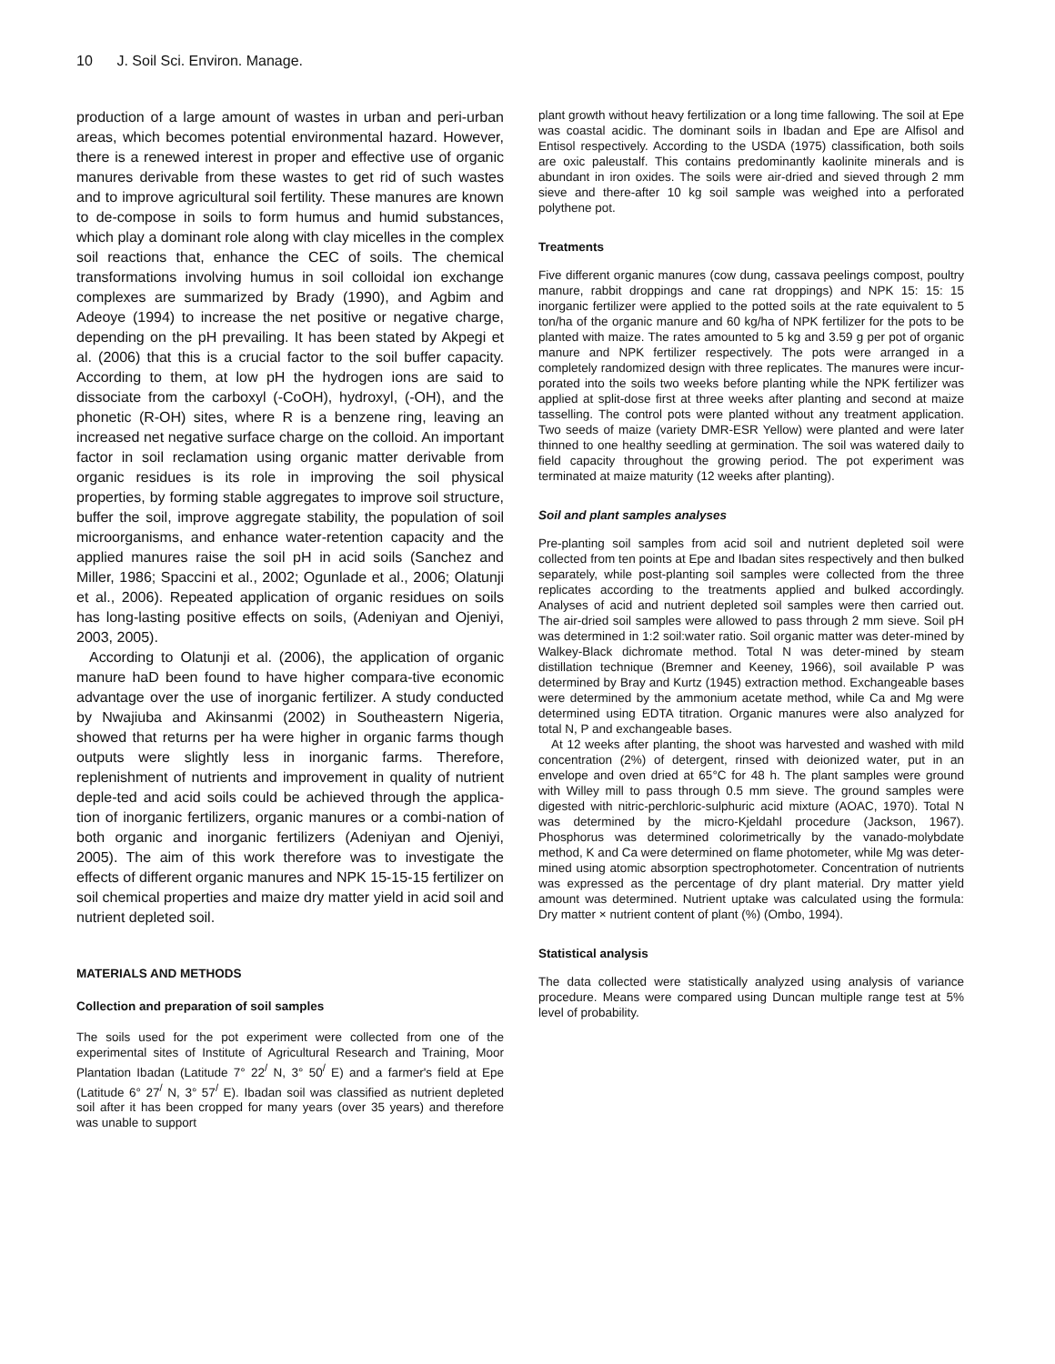10 J. Soil Sci. Environ. Manage.
production of a large amount of wastes in urban and peri-urban areas, which becomes potential environmental hazard. However, there is a renewed interest in proper and effective use of organic manures derivable from these wastes to get rid of such wastes and to improve agricultural soil fertility. These manures are known to de-compose in soils to form humus and humid substances, which play a dominant role along with clay micelles in the complex soil reactions that, enhance the CEC of soils. The chemical transformations involving humus in soil colloidal ion exchange complexes are summarized by Brady (1990), and Agbim and Adeoye (1994) to increase the net positive or negative charge, depending on the pH prevailing. It has been stated by Akpegi et al. (2006) that this is a crucial factor to the soil buffer capacity. According to them, at low pH the hydrogen ions are said to dissociate from the carboxyl (-CoOH), hydroxyl, (-OH), and the phonetic (R-OH) sites, where R is a benzene ring, leaving an increased net negative surface charge on the colloid. An important factor in soil reclamation using organic matter derivable from organic residues is its role in improving the soil physical properties, by forming stable aggregates to improve soil structure, buffer the soil, improve aggregate stability, the population of soil microorganisms, and enhance water-retention capacity and the applied manures raise the soil pH in acid soils (Sanchez and Miller, 1986; Spaccini et al., 2002; Ogunlade et al., 2006; Olatunji et al., 2006). Repeated application of organic residues on soils has long-lasting positive effects on soils, (Adeniyan and Ojeniyi, 2003, 2005).
According to Olatunji et al. (2006), the application of organic manure haD been found to have higher compara-tive economic advantage over the use of inorganic fertilizer. A study conducted by Nwajiuba and Akinsanmi (2002) in Southeastern Nigeria, showed that returns per ha were higher in organic farms though outputs were slightly less in inorganic farms. Therefore, replenishment of nutrients and improvement in quality of nutrient deple-ted and acid soils could be achieved through the applica-tion of inorganic fertilizers, organic manures or a combi-nation of both organic and inorganic fertilizers (Adeniyan and Ojeniyi, 2005). The aim of this work therefore was to investigate the effects of different organic manures and NPK 15-15-15 fertilizer on soil chemical properties and maize dry matter yield in acid soil and nutrient depleted soil.
MATERIALS AND METHODS
Collection and preparation of soil samples
The soils used for the pot experiment were collected from one of the experimental sites of Institute of Agricultural Research and Training, Moor Plantation Ibadan (Latitude 7° 22<sup>/</sup> N, 3° 50<sup>/</sup> E) and a farmer's field at Epe (Latitude 6° 27<sup>/</sup> N, 3° 57<sup>/</sup> E). Ibadan soil was classified as nutrient depleted soil after it has been cropped for many years (over 35 years) and therefore was unable to support
plant growth without heavy fertilization or a long time fallowing. The soil at Epe was coastal acidic. The dominant soils in Ibadan and Epe are Alfisol and Entisol respectively. According to the USDA (1975) classification, both soils are oxic paleustalf. This contains predominantly kaolinite minerals and is abundant in iron oxides. The soils were air-dried and sieved through 2 mm sieve and there-after 10 kg soil sample was weighed into a perforated polythene pot.
Treatments
Five different organic manures (cow dung, cassava peelings compost, poultry manure, rabbit droppings and cane rat droppings) and NPK 15: 15: 15 inorganic fertilizer were applied to the potted soils at the rate equivalent to 5 ton/ha of the organic manure and 60 kg/ha of NPK fertilizer for the pots to be planted with maize. The rates amounted to 5 kg and 3.59 g per pot of organic manure and NPK fertilizer respectively. The pots were arranged in a completely randomized design with three replicates. The manures were incur-porated into the soils two weeks before planting while the NPK fertilizer was applied at split-dose first at three weeks after planting and second at maize tasselling. The control pots were planted without any treatment application. Two seeds of maize (variety DMR-ESR Yellow) were planted and were later thinned to one healthy seedling at germination. The soil was watered daily to field capacity throughout the growing period. The pot experiment was terminated at maize maturity (12 weeks after planting).
Soil and plant samples analyses
Pre-planting soil samples from acid soil and nutrient depleted soil were collected from ten points at Epe and Ibadan sites respectively and then bulked separately, while post-planting soil samples were collected from the three replicates according to the treatments applied and bulked accordingly. Analyses of acid and nutrient depleted soil samples were then carried out. The air-dried soil samples were allowed to pass through 2 mm sieve. Soil pH was determined in 1:2 soil:water ratio. Soil organic matter was deter-mined by Walkey-Black dichromate method. Total N was deter-mined by steam distillation technique (Bremner and Keeney, 1966), soil available P was determined by Bray and Kurtz (1945) extraction method. Exchangeable bases were determined by the ammonium acetate method, while Ca and Mg were determined using EDTA titration. Organic manures were also analyzed for total N, P and exchangeable bases.
At 12 weeks after planting, the shoot was harvested and washed with mild concentration (2%) of detergent, rinsed with deionized water, put in an envelope and oven dried at 65°C for 48 h. The plant samples were ground with Willey mill to pass through 0.5 mm sieve. The ground samples were digested with nitric-perchloric-sulphuric acid mixture (AOAC, 1970). Total N was determined by the micro-Kjeldahl procedure (Jackson, 1967). Phosphorus was determined colorimetrically by the vanado-molybdate method, K and Ca were determined on flame photometer, while Mg was deter-mined using atomic absorption spectrophotometer. Concentration of nutrients was expressed as the percentage of dry plant material. Dry matter yield amount was determined. Nutrient uptake was calculated using the formula: Dry matter × nutrient content of plant (%) (Ombo, 1994).
Statistical analysis
The data collected were statistically analyzed using analysis of variance procedure. Means were compared using Duncan multiple range test at 5% level of probability.